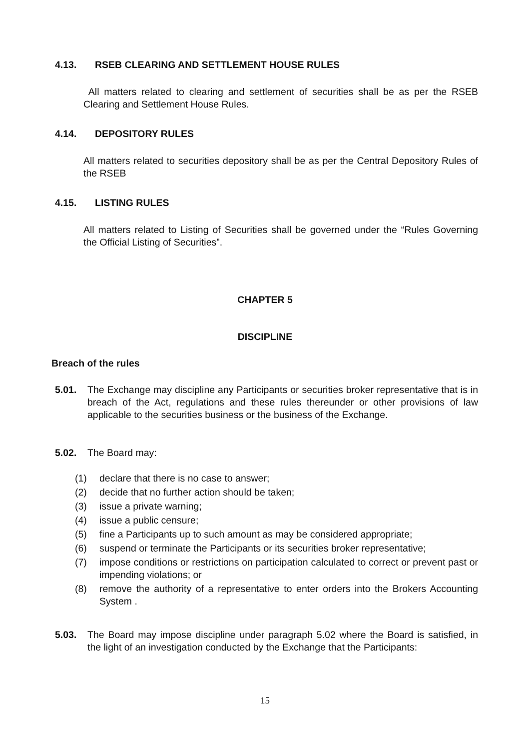4.13. RSEB CLEARING AND SETTLEMENT HOUSE RULES
All matters related to clearing and settlement of securities shall be as per the RSEB Clearing and Settlement House Rules.
4.14. DEPOSITORY RULES
All matters related to securities depository shall be as per the Central Depository Rules of the RSEB
4.15. LISTING RULES
All matters related to Listing of Securities shall be governed under the “Rules Governing the Official Listing of Securities”.
CHAPTER 5
DISCIPLINE
Breach of the rules
5.01. The Exchange may discipline any Participants or securities broker representative that is in breach of the Act, regulations and these rules thereunder or other provisions of law applicable to the securities business or the business of the Exchange.
5.02. The Board may:
(1) declare that there is no case to answer;
(2) decide that no further action should be taken;
(3) issue a private warning;
(4) issue a public censure;
(5) fine a Participants up to such amount as may be considered appropriate;
(6) suspend or terminate the Participants or its securities broker representative;
(7) impose conditions or restrictions on participation calculated to correct or prevent past or impending violations; or
(8) remove the authority of a representative to enter orders into the Brokers Accounting System .
5.03. The Board may impose discipline under paragraph 5.02 where the Board is satisfied, in the light of an investigation conducted by the Exchange that the Participants:
15